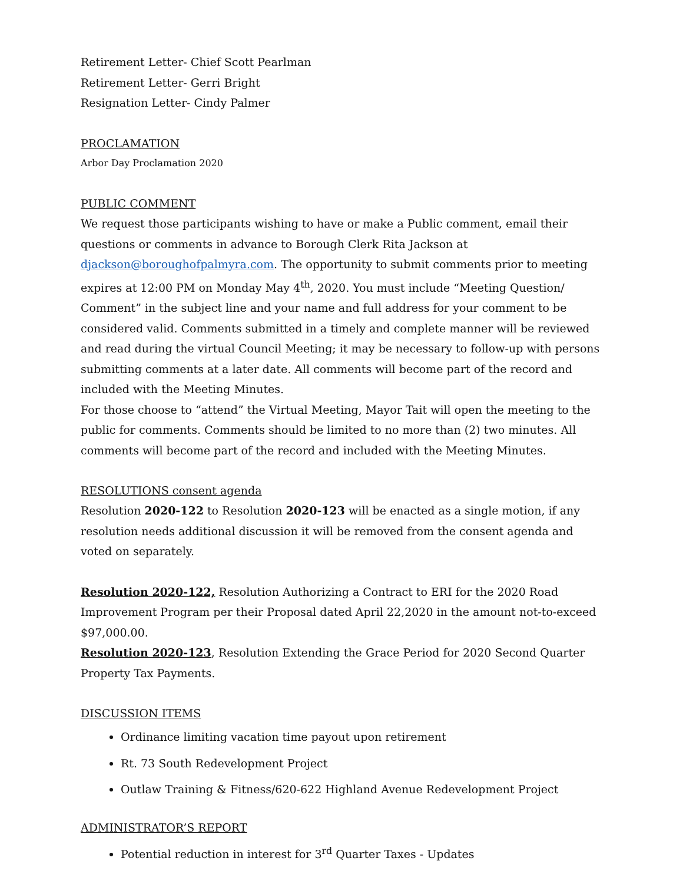Retirement Letter- Chief Scott Pearlman
Retirement Letter- Gerri Bright
Resignation Letter- Cindy Palmer
PROCLAMATION
Arbor Day Proclamation 2020
PUBLIC COMMENT
We request those participants wishing to have or make a Public comment, email their questions or comments in advance to Borough Clerk Rita Jackson at djackson@boroughofpalmyra.com. The opportunity to submit comments prior to meeting expires at 12:00 PM on Monday May 4<sup>th</sup>, 2020. You must include “Meeting Question/ Comment” in the subject line and your name and full address for your comment to be considered valid. Comments submitted in a timely and complete manner will be reviewed and read during the virtual Council Meeting; it may be necessary to follow-up with persons submitting comments at a later date. All comments will become part of the record and included with the Meeting Minutes.
For those choose to “attend” the Virtual Meeting, Mayor Tait will open the meeting to the public for comments. Comments should be limited to no more than (2) two minutes. All comments will become part of the record and included with the Meeting Minutes.
RESOLUTIONS consent agenda
Resolution 2020-122 to Resolution 2020-123 will be enacted as a single motion, if any resolution needs additional discussion it will be removed from the consent agenda and voted on separately.
Resolution 2020-122, Resolution Authorizing a Contract to ERI for the 2020 Road Improvement Program per their Proposal dated April 22,2020 in the amount not-to-exceed $97,000.00.
Resolution 2020-123, Resolution Extending the Grace Period for 2020 Second Quarter Property Tax Payments.
DISCUSSION ITEMS
Ordinance limiting vacation time payout upon retirement
Rt. 73 South Redevelopment Project
Outlaw Training & Fitness/620-622 Highland Avenue Redevelopment Project
ADMINISTRATOR’S REPORT
Potential reduction in interest for 3<sup>rd</sup> Quarter Taxes - Updates